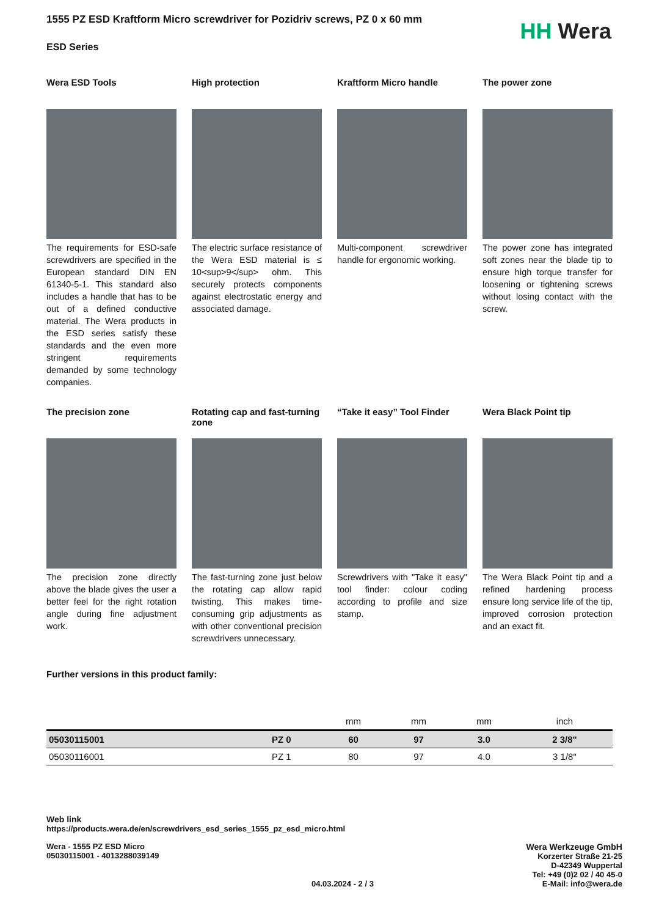1555 PZ ESD Kraftform Micro screwdriver for Pozidriv screws, PZ 0 x 60 mm
ESD Series
HH Wera
Wera ESD Tools
The requirements for ESD-safe screwdrivers are specified in the European standard DIN EN 61340-5-1. This standard also includes a handle that has to be out of a defined conductive material. The Wera products in the ESD series satisfy these standards and the even more stringent requirements demanded by some technology companies.
High protection
The electric surface resistance of the Wera ESD material is ≤ 10<sup>9</sup> ohm. This securely protects components against electrostatic energy and associated damage.
Kraftform Micro handle
Multi-component screwdriver handle for ergonomic working.
The power zone
The power zone has integrated soft zones near the blade tip to ensure high torque transfer for loosening or tightening screws without losing contact with the screw.
The precision zone
The precision zone directly above the blade gives the user a better feel for the right rotation angle during fine adjustment work.
Rotating cap and fast-turning zone
The fast-turning zone just below the rotating cap allow rapid twisting. This makes time-consuming grip adjustments as with other conventional precision screwdrivers unnecessary.
“Take it easy” Tool Finder
Screwdrivers with "Take it easy" tool finder: colour coding according to profile and size stamp.
Wera Black Point tip
The Wera Black Point tip and a refined hardening process ensure long service life of the tip, improved corrosion protection and an exact fit.
Further versions in this product family:
| | | mm | mm | mm | inch |
| 05030115001 | PZ 0 | 60 | 97 | 3.0 | 2 3/8" |
| 05030116001 | PZ 1 | 80 | 97 | 4.0 | 3 1/8" |
Web link
https://products.wera.de/en/screwdrivers_esd_series_1555_pz_esd_micro.html
Wera - 1555 PZ ESD Micro
05030115001 - 4013288039149
04.03.2024 - 2 / 3 Wera Werkzeuge GmbH
Korzerter Straße 21-25
D-42349 Wuppertal
Tel: +49 (0)2 02 / 40 45-0
E-Mail: info@wera.de